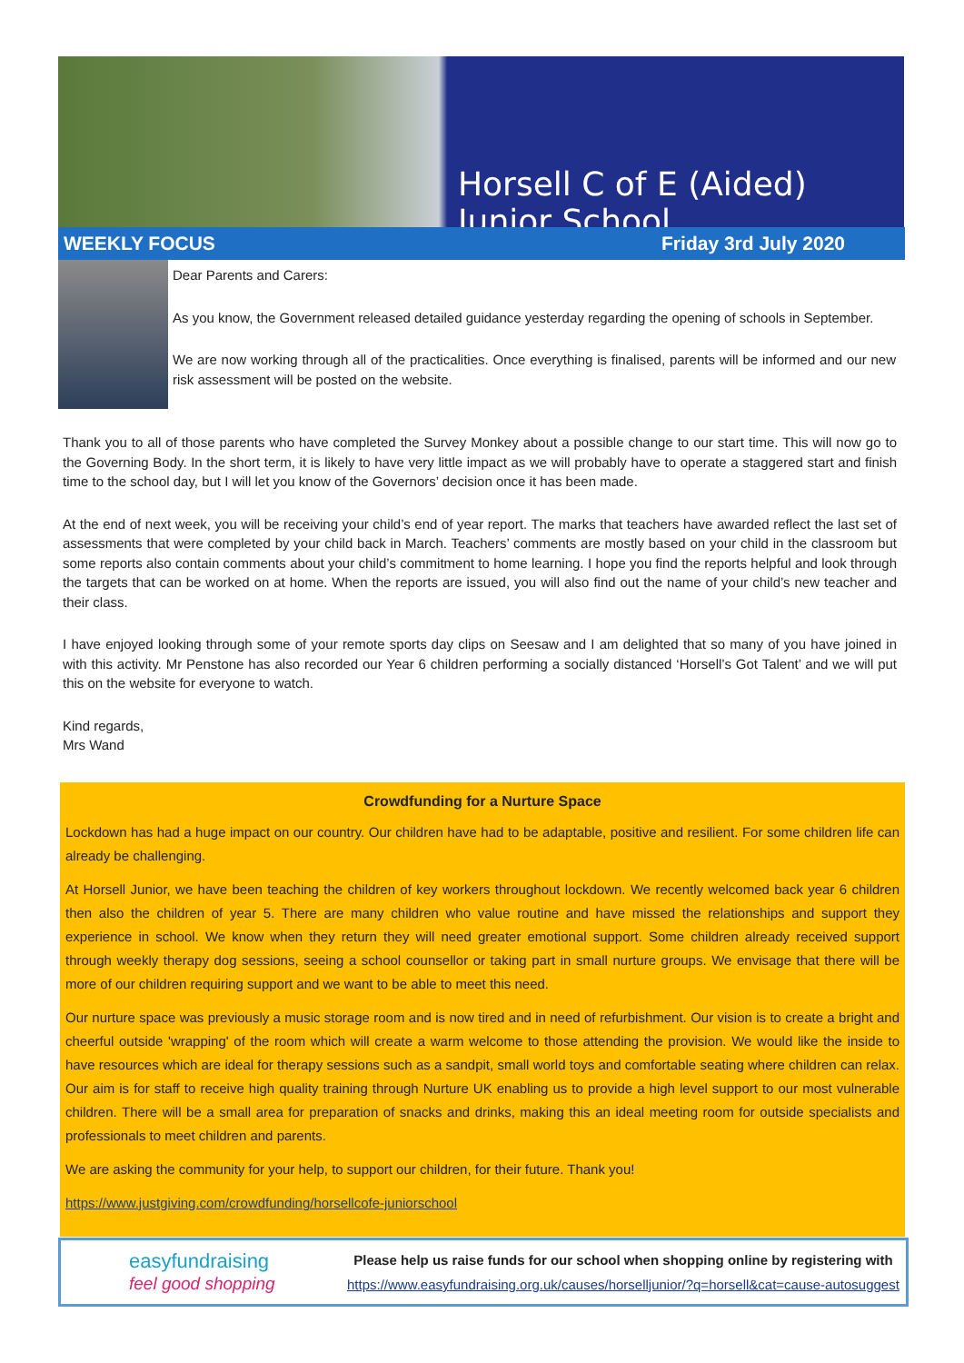Horsell C of E (Aided) Junior School
WEEKLY FOCUS Friday 3rd July 2020
Dear Parents and Carers:
As you know, the Government released detailed guidance yesterday regarding the opening of schools in September.
We are now working through all of the practicalities. Once everything is finalised, parents will be informed and our new risk assessment will be posted on the website.
Thank you to all of those parents who have completed the Survey Monkey about a possible change to our start time. This will now go to the Governing Body. In the short term, it is likely to have very little impact as we will probably have to operate a staggered start and finish time to the school day, but I will let you know of the Governors’ decision once it has been made.
At the end of next week, you will be receiving your child’s end of year report. The marks that teachers have awarded reflect the last set of assessments that were completed by your child back in March. Teachers’ comments are mostly based on your child in the classroom but some reports also contain comments about your child’s commitment to home learning. I hope you find the reports helpful and look through the targets that can be worked on at home. When the reports are issued, you will also find out the name of your child’s new teacher and their class.
I have enjoyed looking through some of your remote sports day clips on Seesaw and I am delighted that so many of you have joined in with this activity. Mr Penstone has also recorded our Year 6 children performing a socially distanced ‘Horsell’s Got Talent’ and we will put this on the website for everyone to watch.
Kind regards,
Mrs Wand
Crowdfunding for a Nurture Space
Lockdown has had a huge impact on our country. Our children have had to be adaptable, positive and resilient. For some children life can already be challenging.
At Horsell Junior, we have been teaching the children of key workers throughout lockdown. We recently welcomed back year 6 children then also the children of year 5. There are many children who value routine and have missed the relationships and support they experience in school. We know when they return they will need greater emotional support. Some children already received support through weekly therapy dog sessions, seeing a school counsellor or taking part in small nurture groups. We envisage that there will be more of our children requiring support and we want to be able to meet this need.
Our nurture space was previously a music storage room and is now tired and in need of refurbishment. Our vision is to create a bright and cheerful outside 'wrapping' of the room which will create a warm welcome to those attending the provision. We would like the inside to have resources which are ideal for therapy sessions such as a sandpit, small world toys and comfortable seating where children can relax. Our aim is for staff to receive high quality training through Nurture UK enabling us to provide a high level support to our most vulnerable children. There will be a small area for preparation of snacks and drinks, making this an ideal meeting room for outside specialists and professionals to meet children and parents.
We are asking the community for your help, to support our children, for their future. Thank you!
https://www.justgiving.com/crowdfunding/horsellcofe-juniorschool
easyfundraising
feel good shopping
Please help us raise funds for our school when shopping online by registering with
https://www.easyfundraising.org.uk/causes/horselljunior/?q=horsell&cat=cause-autosuggest